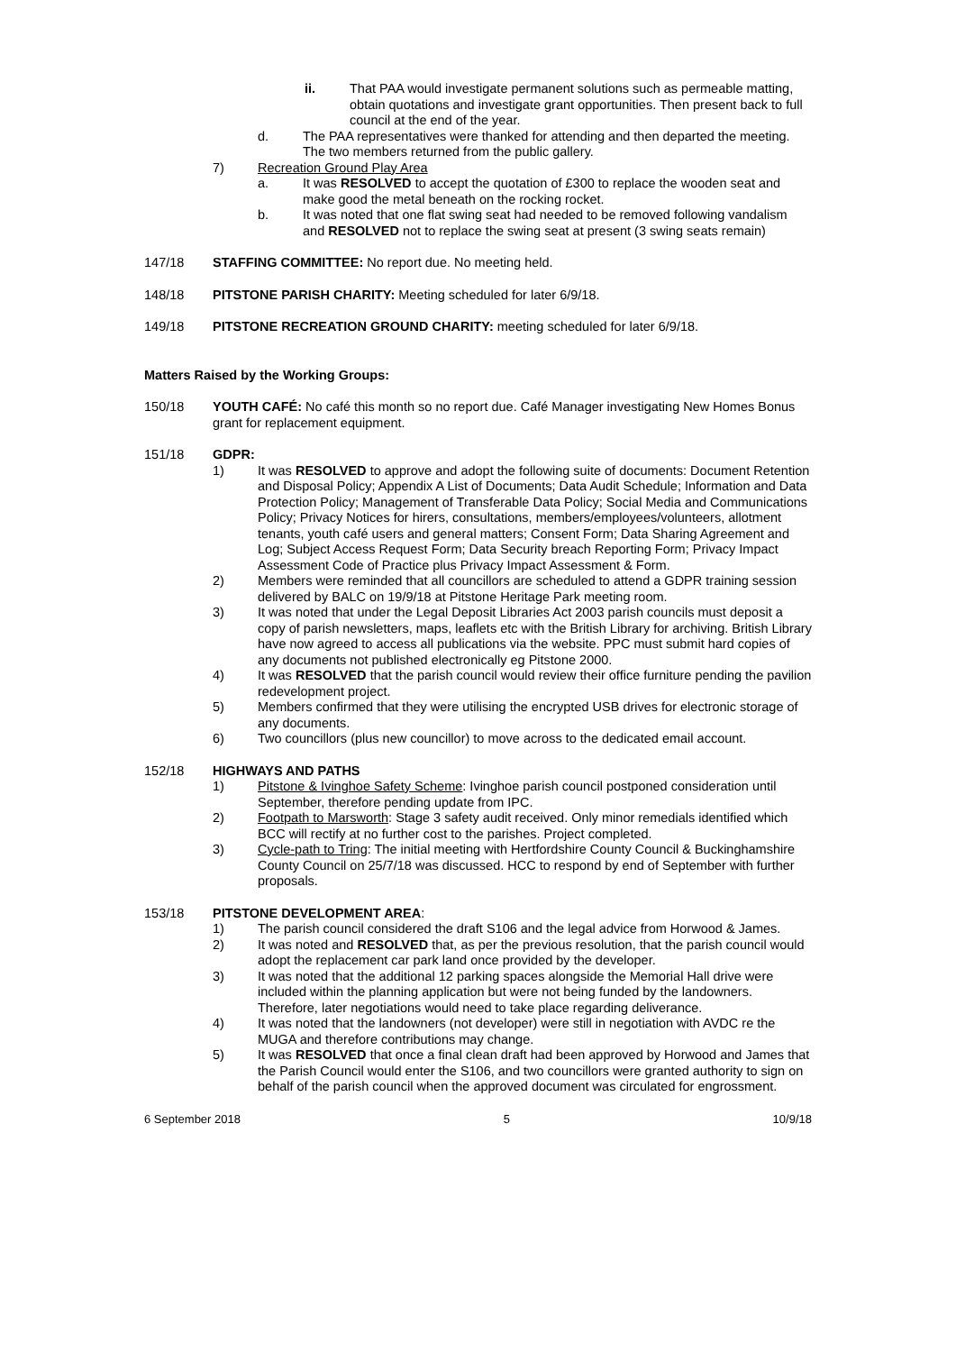ii. That PAA would investigate permanent solutions such as permeable matting, obtain quotations and investigate grant opportunities. Then present back to full council at the end of the year.
d. The PAA representatives were thanked for attending and then departed the meeting. The two members returned from the public gallery.
7) Recreation Ground Play Area
a. It was RESOLVED to accept the quotation of £300 to replace the wooden seat and make good the metal beneath on the rocking rocket.
b. It was noted that one flat swing seat had needed to be removed following vandalism and RESOLVED not to replace the swing seat at present (3 swing seats remain)
147/18 STAFFING COMMITTEE: No report due. No meeting held.
148/18 PITSTONE PARISH CHARITY: Meeting scheduled for later 6/9/18.
149/18 PITSTONE RECREATION GROUND CHARITY: meeting scheduled for later 6/9/18.
Matters Raised by the Working Groups:
150/18 YOUTH CAFÉ: No café this month so no report due. Café Manager investigating New Homes Bonus grant for replacement equipment.
151/18 GDPR:
1) It was RESOLVED to approve and adopt the following suite of documents: Document Retention and Disposal Policy; Appendix A List of Documents; Data Audit Schedule; Information and Data Protection Policy; Management of Transferable Data Policy; Social Media and Communications Policy; Privacy Notices for hirers, consultations, members/employees/volunteers, allotment tenants, youth café users and general matters; Consent Form; Data Sharing Agreement and Log; Subject Access Request Form; Data Security breach Reporting Form; Privacy Impact Assessment Code of Practice plus Privacy Impact Assessment & Form.
2) Members were reminded that all councillors are scheduled to attend a GDPR training session delivered by BALC on 19/9/18 at Pitstone Heritage Park meeting room.
3) It was noted that under the Legal Deposit Libraries Act 2003 parish councils must deposit a copy of parish newsletters, maps, leaflets etc with the British Library for archiving. British Library have now agreed to access all publications via the website. PPC must submit hard copies of any documents not published electronically eg Pitstone 2000.
4) It was RESOLVED that the parish council would review their office furniture pending the pavilion redevelopment project.
5) Members confirmed that they were utilising the encrypted USB drives for electronic storage of any documents.
6) Two councillors (plus new councillor) to move across to the dedicated email account.
152/18 HIGHWAYS AND PATHS
1) Pitstone & Ivinghoe Safety Scheme: Ivinghoe parish council postponed consideration until September, therefore pending update from IPC.
2) Footpath to Marsworth: Stage 3 safety audit received. Only minor remedials identified which BCC will rectify at no further cost to the parishes. Project completed.
3) Cycle-path to Tring: The initial meeting with Hertfordshire County Council & Buckinghamshire County Council on 25/7/18 was discussed. HCC to respond by end of September with further proposals.
153/18 PITSTONE DEVELOPMENT AREA:
1) The parish council considered the draft S106 and the legal advice from Horwood & James.
2) It was noted and RESOLVED that, as per the previous resolution, that the parish council would adopt the replacement car park land once provided by the developer.
3) It was noted that the additional 12 parking spaces alongside the Memorial Hall drive were included within the planning application but were not being funded by the landowners. Therefore, later negotiations would need to take place regarding deliverance.
4) It was noted that the landowners (not developer) were still in negotiation with AVDC re the MUGA and therefore contributions may change.
5) It was RESOLVED that once a final clean draft had been approved by Horwood and James that the Parish Council would enter the S106, and two councillors were granted authority to sign on behalf of the parish council when the approved document was circulated for engrossment.
6 September 2018 5 10/9/18